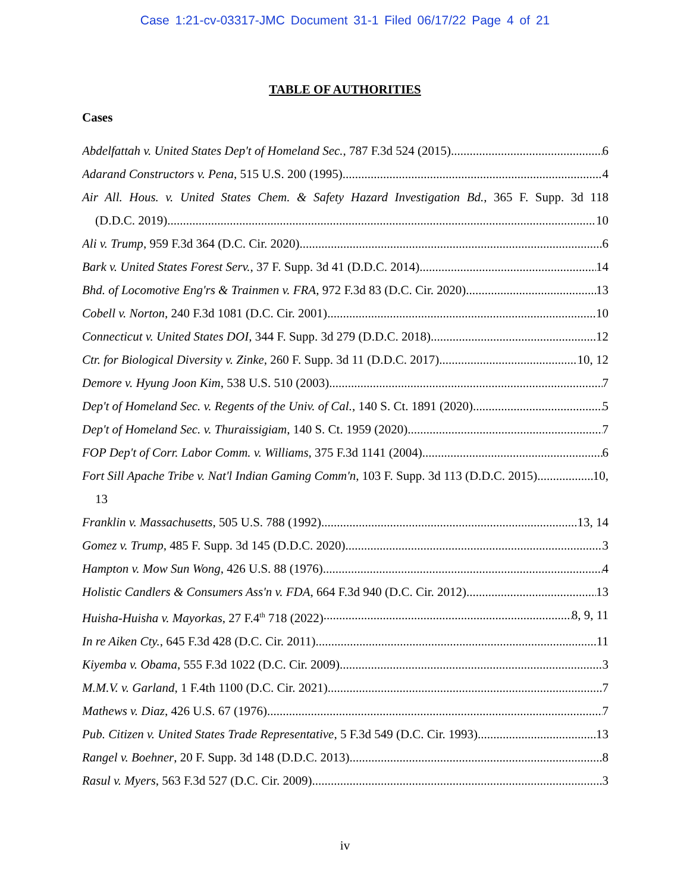Case 1:21-cv-03317-JMC Document 31-1 Filed 06/17/22 Page 4 of 21
TABLE OF AUTHORITIES
Cases
Abdelfattah v. United States Dep't of Homeland Sec., 787 F.3d 524 (2015) 6
Adarand Constructors v. Pena, 515 U.S. 200 (1995) 4
Air All. Hous. v. United States Chem. & Safety Hazard Investigation Bd., 365 F. Supp. 3d 118
(D.D.C. 2019) 10
Ali v. Trump, 959 F.3d 364 (D.C. Cir. 2020) 6
Bark v. United States Forest Serv., 37 F. Supp. 3d 41 (D.D.C. 2014) 14
Bhd. of Locomotive Eng'rs & Trainmen v. FRA, 972 F.3d 83 (D.C. Cir. 2020) 13
Cobell v. Norton, 240 F.3d 1081 (D.C. Cir. 2001) 10
Connecticut v. United States DOI, 344 F. Supp. 3d 279 (D.D.C. 2018) 12
Ctr. for Biological Diversity v. Zinke, 260 F. Supp. 3d 11 (D.D.C. 2017) 10, 12
Demore v. Hyung Joon Kim, 538 U.S. 510 (2003) 7
Dep't of Homeland Sec. v. Regents of the Univ. of Cal., 140 S. Ct. 1891 (2020) 5
Dep't of Homeland Sec. v. Thuraissigiam, 140 S. Ct. 1959 (2020) 7
FOP Dep't of Corr. Labor Comm. v. Williams, 375 F.3d 1141 (2004) 6
Fort Sill Apache Tribe v. Nat'l Indian Gaming Comm'n, 103 F. Supp. 3d 113 (D.D.C. 2015) 10,
13
Franklin v. Massachusetts, 505 U.S. 788 (1992) 13, 14
Gomez v. Trump, 485 F. Supp. 3d 145 (D.D.C. 2020) 3
Hampton v. Mow Sun Wong, 426 U.S. 88 (1976) 4
Holistic Candlers & Consumers Ass'n v. FDA, 664 F.3d 940 (D.C. Cir. 2012) 13
Huisha-Huisha v. Mayorkas, 27 F.4<sup>th</sup> 718 (2022) 8, 9, 11
In re Aiken Cty., 645 F.3d 428 (D.C. Cir. 2011) 11
Kiyemba v. Obama, 555 F.3d 1022 (D.C. Cir. 2009) 3
M.M.V. v. Garland, 1 F.4th 1100 (D.C. Cir. 2021). 7
Mathews v. Diaz, 426 U.S. 67 (1976) 7
Pub. Citizen v. United States Trade Representative, 5 F.3d 549 (D.C. Cir. 1993) 13
Rangel v. Boehner, 20 F. Supp. 3d 148 (D.D.C. 2013) 8
Rasul v. Myers, 563 F.3d 527 (D.C. Cir. 2009) 3
iv